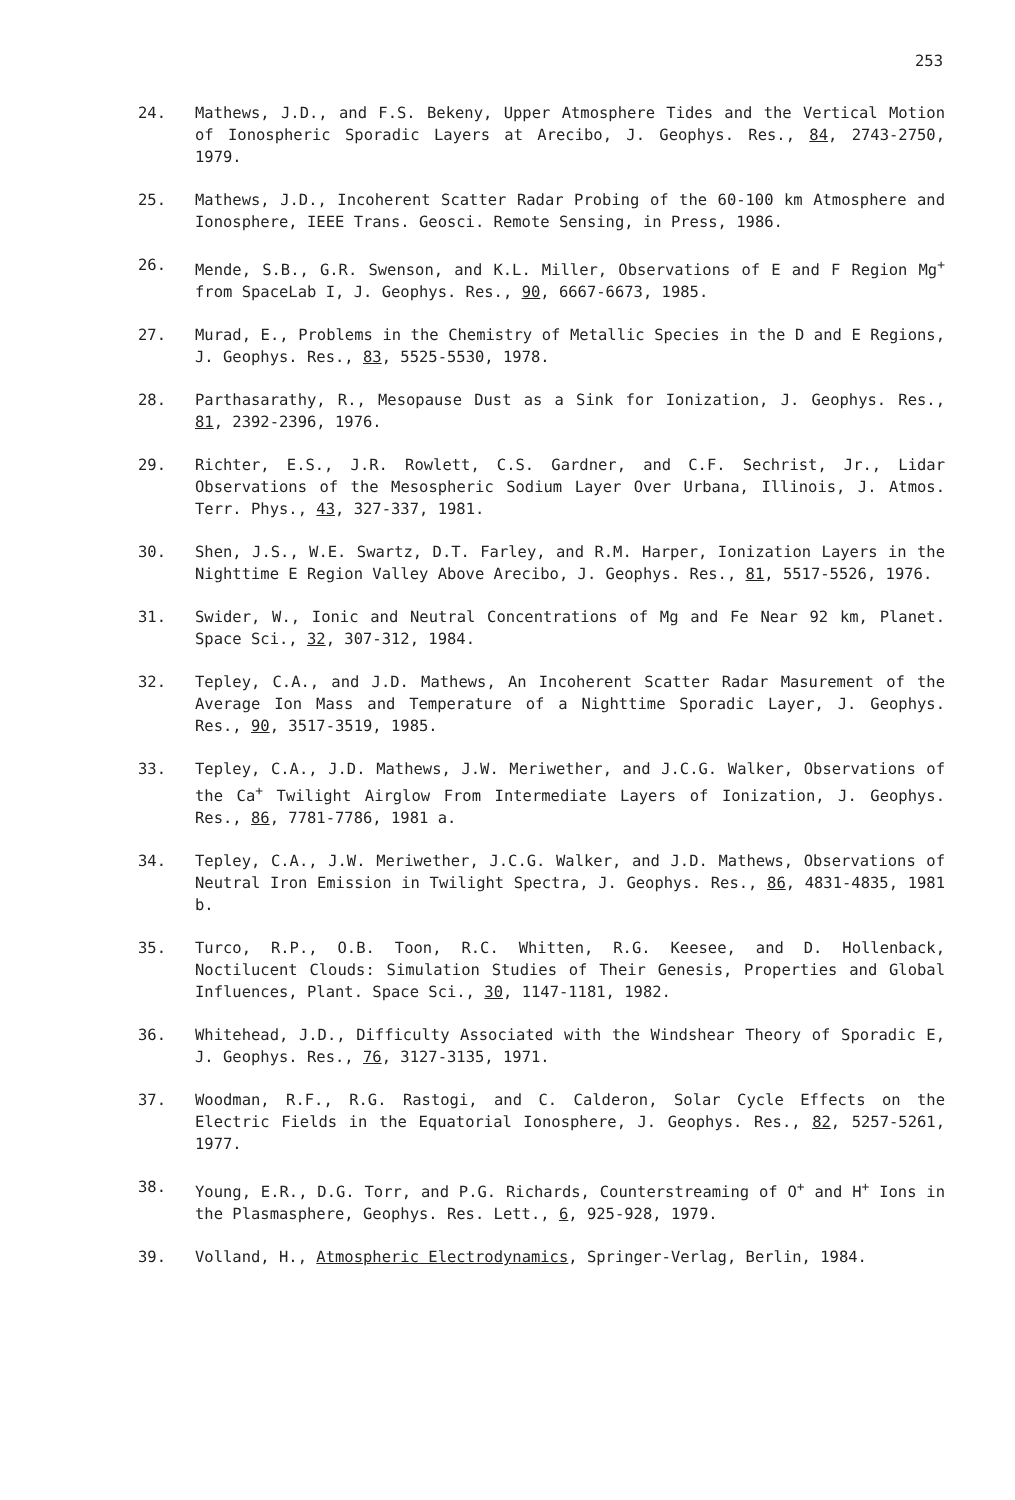253
24. Mathews, J.D., and F.S. Bekeny, Upper Atmosphere Tides and the Vertical Motion of Ionospheric Sporadic Layers at Arecibo, J. Geophys. Res., 84, 2743-2750, 1979.
25. Mathews, J.D., Incoherent Scatter Radar Probing of the 60-100 km Atmosphere and Ionosphere, IEEE Trans. Geosci. Remote Sensing, in Press, 1986.
26. Mende, S.B., G.R. Swenson, and K.L. Miller, Observations of E and F Region Mg<sup>+</sup> from SpaceLab I, J. Geophys. Res., 90, 6667-6673, 1985.
27. Murad, E., Problems in the Chemistry of Metallic Species in the D and E Regions, J. Geophys. Res., 83, 5525-5530, 1978.
28. Parthasarathy, R., Mesopause Dust as a Sink for Ionization, J. Geophys. Res., 81, 2392-2396, 1976.
29. Richter, E.S., J.R. Rowlett, C.S. Gardner, and C.F. Sechrist, Jr., Lidar Observations of the Mesospheric Sodium Layer Over Urbana, Illinois, J. Atmos. Terr. Phys., 43, 327-337, 1981.
30. Shen, J.S., W.E. Swartz, D.T. Farley, and R.M. Harper, Ionization Layers in the Nighttime E Region Valley Above Arecibo, J. Geophys. Res., 81, 5517-5526, 1976.
31. Swider, W., Ionic and Neutral Concentrations of Mg and Fe Near 92 km, Planet. Space Sci., 32, 307-312, 1984.
32. Tepley, C.A., and J.D. Mathews, An Incoherent Scatter Radar Masurement of the Average Ion Mass and Temperature of a Nighttime Sporadic Layer, J. Geophys. Res., 90, 3517-3519, 1985.
33. Tepley, C.A., J.D. Mathews, J.W. Meriwether, and J.C.G. Walker, Observations of the Ca<sup>+</sup> Twilight Airglow From Intermediate Layers of Ionization, J. Geophys. Res., 86, 7781-7786, 1981 a.
34. Tepley, C.A., J.W. Meriwether, J.C.G. Walker, and J.D. Mathews, Observations of Neutral Iron Emission in Twilight Spectra, J. Geophys. Res., 86, 4831-4835, 1981 b.
35. Turco, R.P., O.B. Toon, R.C. Whitten, R.G. Keesee, and D. Hollenback, Noctilucent Clouds: Simulation Studies of Their Genesis, Properties and Global Influences, Plant. Space Sci., 30, 1147-1181, 1982.
36. Whitehead, J.D., Difficulty Associated with the Windshear Theory of Sporadic E, J. Geophys. Res., 76, 3127-3135, 1971.
37. Woodman, R.F., R.G. Rastogi, and C. Calderon, Solar Cycle Effects on the Electric Fields in the Equatorial Ionosphere, J. Geophys. Res., 82, 5257-5261, 1977.
38. Young, E.R., D.G. Torr, and P.G. Richards, Counterstreaming of O<sup>+</sup> and H<sup>+</sup> Ions in the Plasmasphere, Geophys. Res. Lett., 6, 925-928, 1979.
39. Volland, H., Atmospheric Electrodynamics, Springer-Verlag, Berlin, 1984.